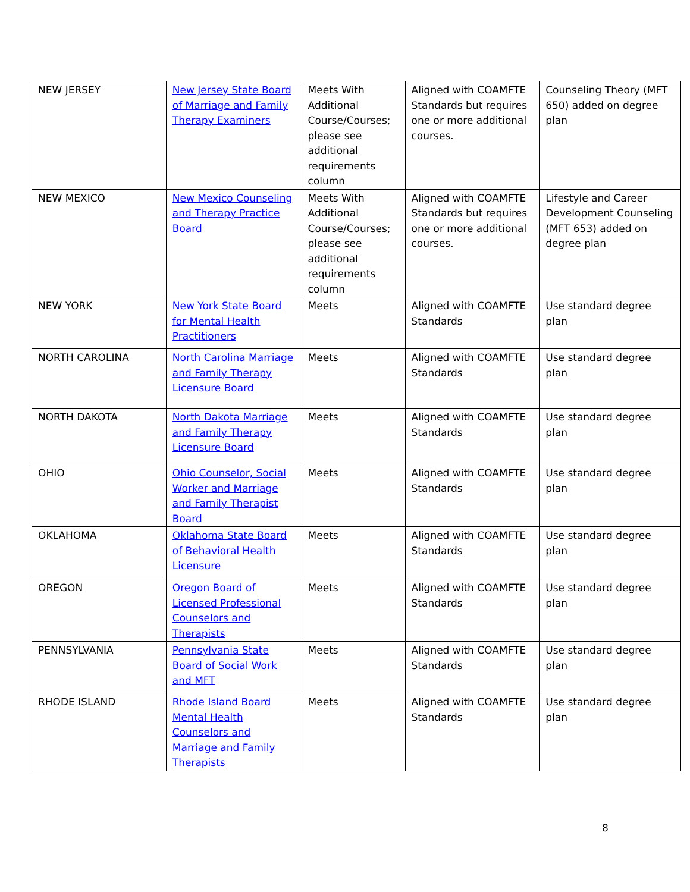| NEW JERSEY | New Jersey State Board of Marriage and Family Therapy Examiners | Meets With Additional Course/Courses; please see additional requirements column | Aligned with COAMFTE Standards but requires one or more additional courses. | Counseling Theory (MFT 650) added on degree plan |
| NEW MEXICO | New Mexico Counseling and Therapy Practice Board | Meets With Additional Course/Courses; please see additional requirements column | Aligned with COAMFTE Standards but requires one or more additional courses. | Lifestyle and Career Development Counseling (MFT 653) added on degree plan |
| NEW YORK | New York State Board for Mental Health Practitioners | Meets | Aligned with COAMFTE Standards | Use standard degree plan |
| NORTH CAROLINA | North Carolina Marriage and Family Therapy Licensure Board | Meets | Aligned with COAMFTE Standards | Use standard degree plan |
| NORTH DAKOTA | North Dakota Marriage and Family Therapy Licensure Board | Meets | Aligned with COAMFTE Standards | Use standard degree plan |
| OHIO | Ohio Counselor, Social Worker and Marriage and Family Therapist Board | Meets | Aligned with COAMFTE Standards | Use standard degree plan |
| OKLAHOMA | Oklahoma State Board of Behavioral Health Licensure | Meets | Aligned with COAMFTE Standards | Use standard degree plan |
| OREGON | Oregon Board of Licensed Professional Counselors and Therapists | Meets | Aligned with COAMFTE Standards | Use standard degree plan |
| PENNSYLVANIA | Pennsylvania State Board of Social Work and MFT | Meets | Aligned with COAMFTE Standards | Use standard degree plan |
| RHODE ISLAND | Rhode Island Board Mental Health Counselors and Marriage and Family Therapists | Meets | Aligned with COAMFTE Standards | Use standard degree plan |
8